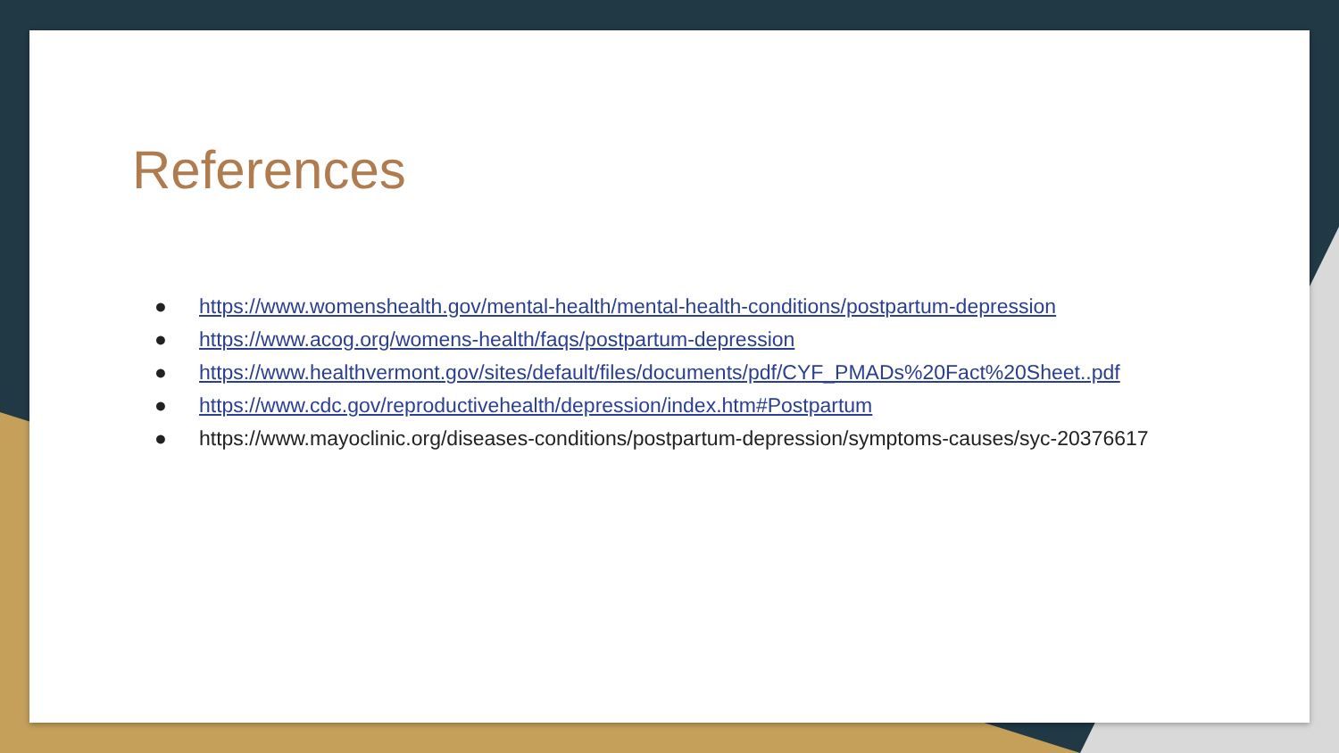References
● https://www.womenshealth.gov/mental-health/mental-health-conditions/postpartum-depression
● https://www.acog.org/womens-health/faqs/postpartum-depression
● https://www.healthvermont.gov/sites/default/files/documents/pdf/CYF_PMADs%20Fact%20Sheet..pdf
● https://www.cdc.gov/reproductivehealth/depression/index.htm#Postpartum
● https://www.mayoclinic.org/diseases-conditions/postpartum-depression/symptoms-causes/syc-20376617